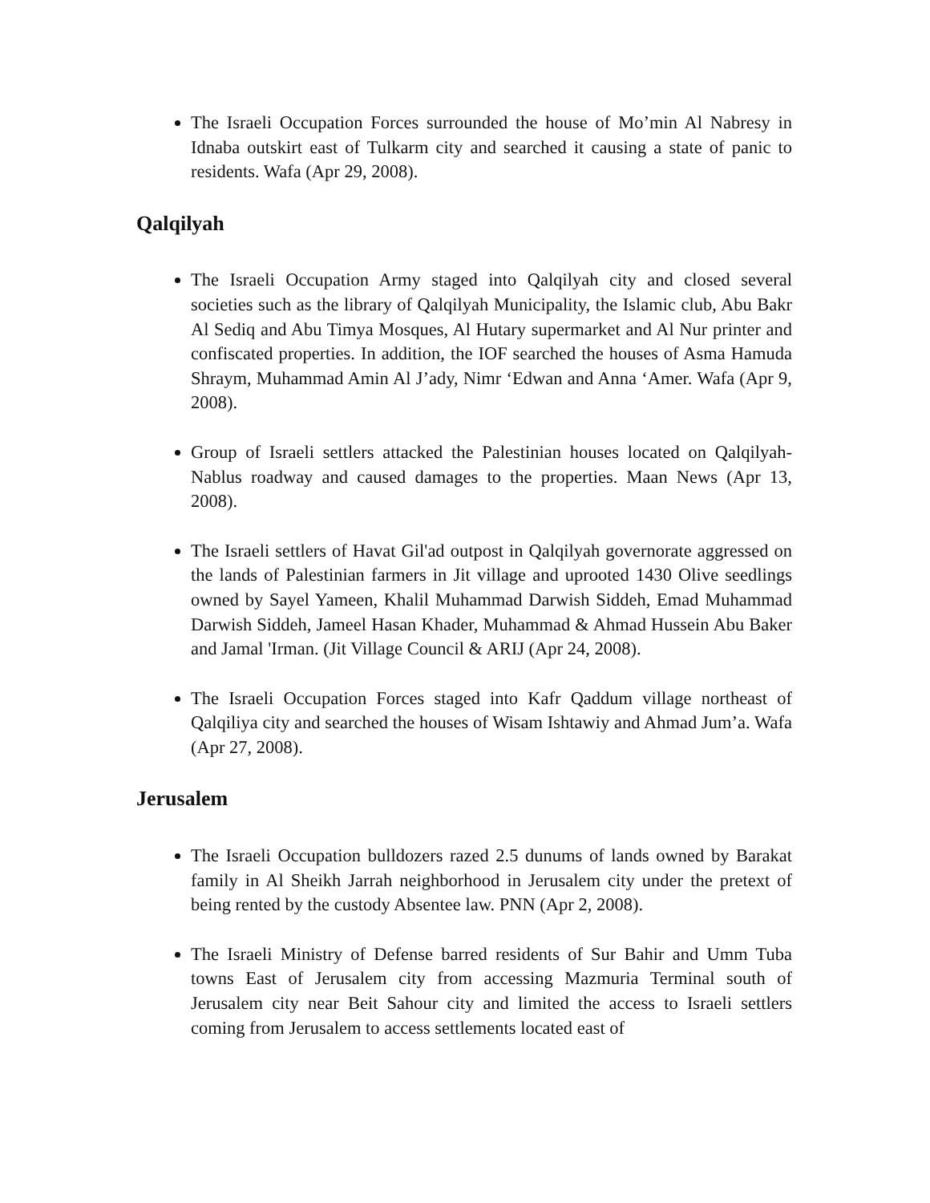The Israeli Occupation Forces surrounded the house of Mo’min Al Nabresy in Idnaba outskirt east of Tulkarm city and searched it causing a state of panic to residents. Wafa (Apr 29, 2008).
Qalqilyah
The Israeli Occupation Army staged into Qalqilyah city and closed several societies such as the library of Qalqilyah Municipality, the Islamic club, Abu Bakr Al Sediq and Abu Timya Mosques, Al Hutary supermarket and Al Nur printer and confiscated properties. In addition, the IOF searched the houses of Asma Hamuda Shraym, Muhammad Amin Al J’ady, Nimr ‘Edwan and Anna ‘Amer. Wafa (Apr 9, 2008).
Group of Israeli settlers attacked the Palestinian houses located on Qalqilyah- Nablus roadway and caused damages to the properties. Maan News (Apr 13, 2008).
The Israeli settlers of Havat Gil'ad outpost in Qalqilyah governorate aggressed on the lands of Palestinian farmers in Jit village and uprooted 1430 Olive seedlings owned by Sayel Yameen, Khalil Muhammad Darwish Siddeh, Emad Muhammad Darwish Siddeh, Jameel Hasan Khader, Muhammad & Ahmad Hussein Abu Baker and Jamal 'Irman. (Jit Village Council & ARIJ (Apr 24, 2008).
The Israeli Occupation Forces staged into Kafr Qaddum village northeast of Qalqiliya city and searched the houses of Wisam Ishtawiy and Ahmad Jum’a. Wafa (Apr 27, 2008).
Jerusalem
The Israeli Occupation bulldozers razed 2.5 dunums of lands owned by Barakat family in Al Sheikh Jarrah neighborhood in Jerusalem city under the pretext of being rented by the custody Absentee law. PNN (Apr 2, 2008).
The Israeli Ministry of Defense barred residents of Sur Bahir and Umm Tuba towns East of Jerusalem city from accessing Mazmuria Terminal south of Jerusalem city near Beit Sahour city and limited the access to Israeli settlers coming from Jerusalem to access settlements located east of